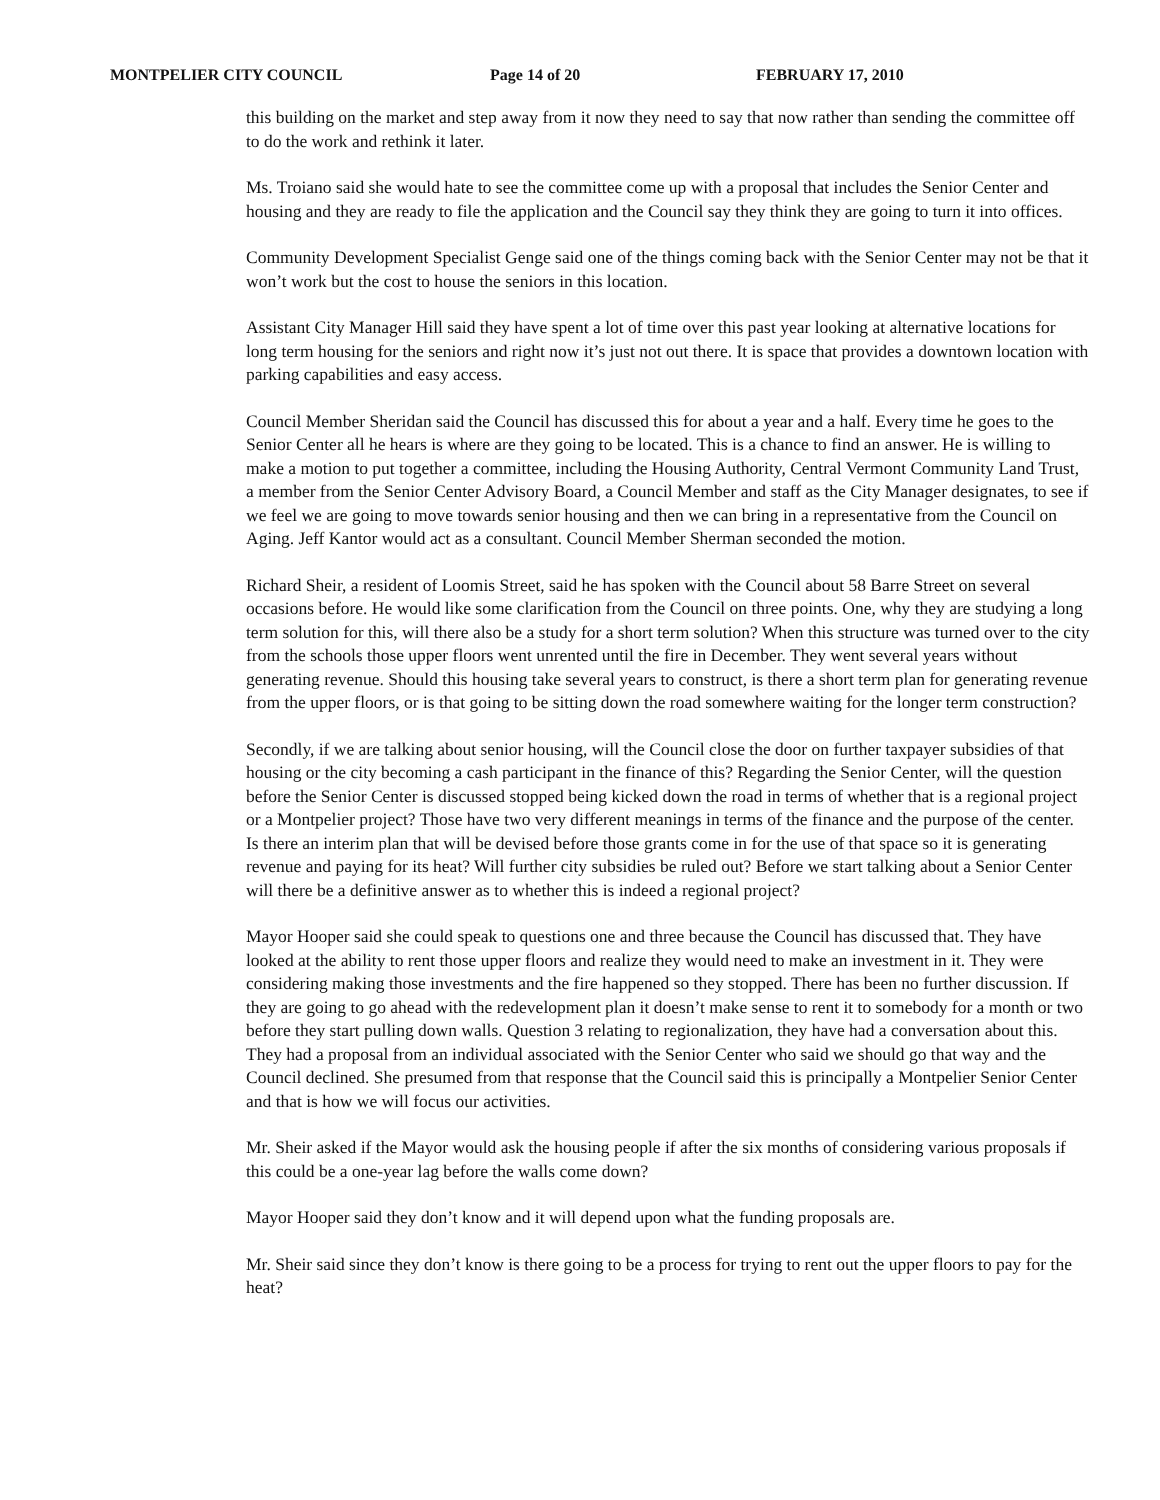MONTPELIER CITY COUNCIL Page 14 of 20 FEBRUARY 17, 2010
this building on the market and step away from it now they need to say that now rather than sending the committee off to do the work and rethink it later.
Ms. Troiano said she would hate to see the committee come up with a proposal that includes the Senior Center and housing and they are ready to file the application and the Council say they think they are going to turn it into offices.
Community Development Specialist Genge said one of the things coming back with the Senior Center may not be that it won’t work but the cost to house the seniors in this location.
Assistant City Manager Hill said they have spent a lot of time over this past year looking at alternative locations for long term housing for the seniors and right now it’s just not out there. It is space that provides a downtown location with parking capabilities and easy access.
Council Member Sheridan said the Council has discussed this for about a year and a half. Every time he goes to the Senior Center all he hears is where are they going to be located. This is a chance to find an answer. He is willing to make a motion to put together a committee, including the Housing Authority, Central Vermont Community Land Trust, a member from the Senior Center Advisory Board, a Council Member and staff as the City Manager designates, to see if we feel we are going to move towards senior housing and then we can bring in a representative from the Council on Aging. Jeff Kantor would act as a consultant. Council Member Sherman seconded the motion.
Richard Sheir, a resident of Loomis Street, said he has spoken with the Council about 58 Barre Street on several occasions before. He would like some clarification from the Council on three points. One, why they are studying a long term solution for this, will there also be a study for a short term solution? When this structure was turned over to the city from the schools those upper floors went unrented until the fire in December. They went several years without generating revenue. Should this housing take several years to construct, is there a short term plan for generating revenue from the upper floors, or is that going to be sitting down the road somewhere waiting for the longer term construction?
Secondly, if we are talking about senior housing, will the Council close the door on further taxpayer subsidies of that housing or the city becoming a cash participant in the finance of this? Regarding the Senior Center, will the question before the Senior Center is discussed stopped being kicked down the road in terms of whether that is a regional project or a Montpelier project? Those have two very different meanings in terms of the finance and the purpose of the center. Is there an interim plan that will be devised before those grants come in for the use of that space so it is generating revenue and paying for its heat? Will further city subsidies be ruled out? Before we start talking about a Senior Center will there be a definitive answer as to whether this is indeed a regional project?
Mayor Hooper said she could speak to questions one and three because the Council has discussed that. They have looked at the ability to rent those upper floors and realize they would need to make an investment in it. They were considering making those investments and the fire happened so they stopped. There has been no further discussion. If they are going to go ahead with the redevelopment plan it doesn’t make sense to rent it to somebody for a month or two before they start pulling down walls. Question 3 relating to regionalization, they have had a conversation about this. They had a proposal from an individual associated with the Senior Center who said we should go that way and the Council declined. She presumed from that response that the Council said this is principally a Montpelier Senior Center and that is how we will focus our activities.
Mr. Sheir asked if the Mayor would ask the housing people if after the six months of considering various proposals if this could be a one-year lag before the walls come down?
Mayor Hooper said they don’t know and it will depend upon what the funding proposals are.
Mr. Sheir said since they don’t know is there going to be a process for trying to rent out the upper floors to pay for the heat?